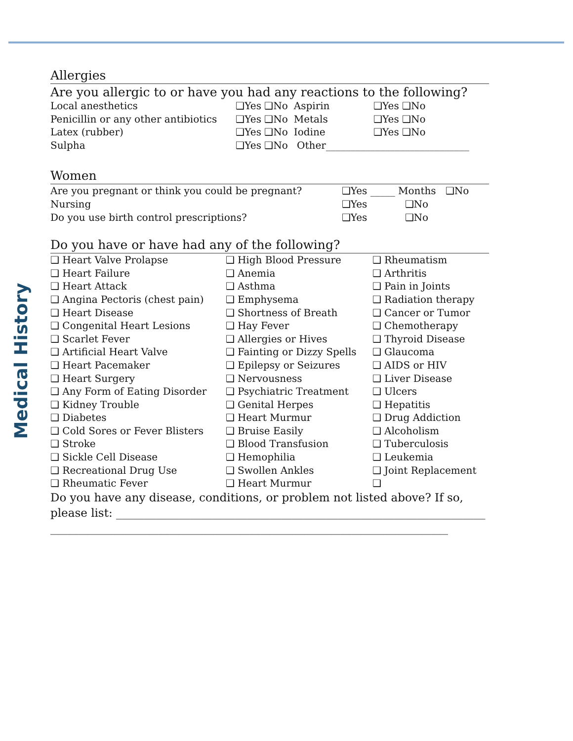Medical History
Allergies
Are you allergic to or have you had any reactions to the following?
| Local anesthetics | ❑Yes ❑No | Aspirin | ❑Yes ❑No |
| Penicillin or any other antibiotics | ❑Yes ❑No | Metals | ❑Yes ❑No |
| Latex (rubber) | ❑Yes ❑No | Iodine | ❑Yes ❑No |
| Sulpha | ❑Yes ❑No | Other_____________________________ | |
Women
| Are you pregnant or think you could be pregnant? | ❑Yes _____ Months ❑No |
| Nursing | ❑Yes ❑No |
| Do you use birth control prescriptions? | ❑Yes ❑No |
Do you have or have had any of the following?
| ❑ Heart Valve Prolapse | ❑ High Blood Pressure | ❑ Rheumatism |
| ❑ Heart Failure | ❑ Anemia | ❑ Arthritis |
| ❑ Heart Attack | ❑ Asthma | ❑ Pain in Joints |
| ❑ Angina Pectoris (chest pain) | ❑ Emphysema | ❑ Radiation therapy |
| ❑ Heart Disease | ❑ Shortness of Breath | ❑ Cancer or Tumor |
| ❑ Congenital Heart Lesions | ❑ Hay Fever | ❑ Chemotherapy |
| ❑ Scarlet Fever | ❑ Allergies or Hives | ❑ Thyroid Disease |
| ❑ Artificial Heart Valve | ❑ Fainting or Dizzy Spells | ❑ Glaucoma |
| ❑ Heart Pacemaker | ❑ Epilepsy or Seizures | ❑ AIDS or HIV |
| ❑ Heart Surgery | ❑ Nervousness | ❑ Liver Disease |
| ❑ Any Form of Eating Disorder | ❑ Psychiatric Treatment | ❑ Ulcers |
| ❑ Kidney Trouble | ❑ Genital Herpes | ❑ Hepatitis |
| ❑ Diabetes | ❑ Heart Murmur | ❑ Drug Addiction |
| ❑ Cold Sores or Fever Blisters | ❑ Bruise Easily | ❑ Alcoholism |
| ❑ Stroke | ❑ Blood Transfusion | ❑ Tuberculosis |
| ❑ Sickle Cell Disease | ❑ Hemophilia | ❑ Leukemia |
| ❑ Recreational Drug Use | ❑ Swollen Ankles | ❑ Joint Replacement |
| ❑ Rheumatic Fever | ❑ Heart Murmur | ❑ |
Do you have any disease, conditions, or problem not listed above? If so, please list: _________________________________________________________________
______________________________________________________________________